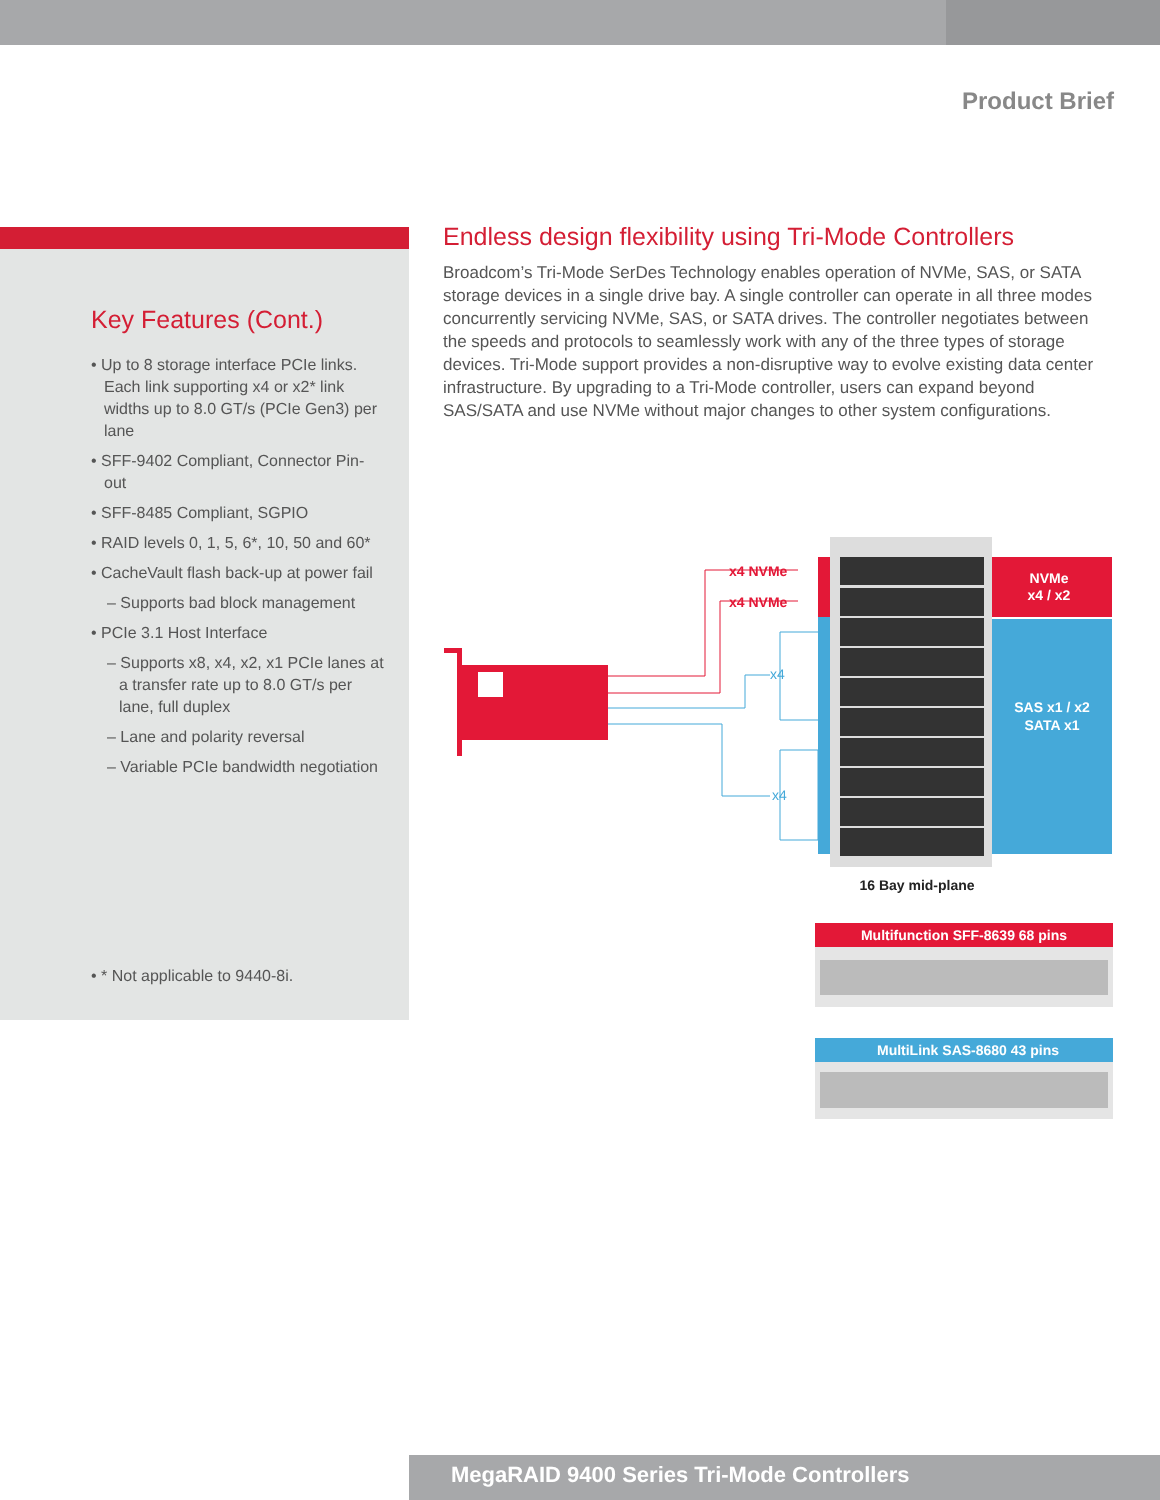Product Brief
Key Features (Cont.)
• Up to 8 storage interface PCIe links. Each link supporting x4 or x2* link widths up to 8.0 GT/s (PCIe Gen3) per lane
• SFF-9402 Compliant, Connector Pin-out
• SFF-8485 Compliant, SGPIO
• RAID levels 0, 1, 5, 6*, 10, 50 and 60*
• CacheVault flash back-up at power fail
– Supports bad block management
• PCIe 3.1 Host Interface
– Supports x8, x4, x2, x1 PCIe lanes at a transfer rate up to 8.0 GT/s per lane, full duplex
– Lane and polarity reversal
– Variable PCIe bandwidth negotiation
• * Not applicable to 9440-8i.
Endless design flexibility using Tri-Mode Controllers
Broadcom’s Tri-Mode SerDes Technology enables operation of NVMe, SAS, or SATA storage devices in a single drive bay. A single controller can operate in all three modes concurrently servicing NVMe, SAS, or SATA drives. The controller negotiates between the speeds and protocols to seamlessly work with any of the three types of storage devices. Tri-Mode support provides a non-disruptive way to evolve existing data center infrastructure. By upgrading to a Tri-Mode controller, users can expand beyond SAS/SATA and use NVMe without major changes to other system configurations.
x4 NVMe
x4 NVMe
x4
x4
NVMe
x4 / x2
SAS x1 / x2
SATA x1
16 Bay mid-plane
Multifunction SFF-8639 68 pins
MultiLink SAS-8680 43 pins
MegaRAID 9400 Series Tri-Mode Controllers